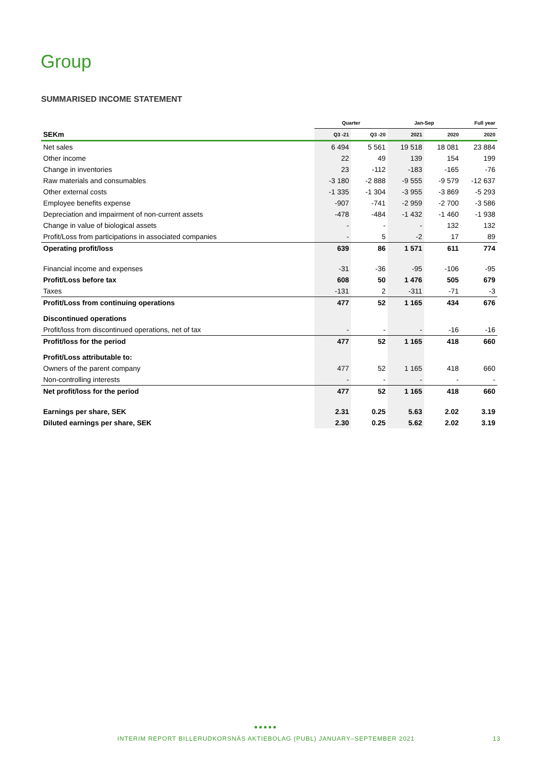Group
SUMMARISED INCOME STATEMENT
| | Quarter | | Jan-Sep | | Full year |
| --- | --- | --- | --- | --- | --- |
| SEKm | Q3 -21 | Q3 -20 | 2021 | 2020 | 2020 |
| Net sales | 6 494 | 5 561 | 19 518 | 18 081 | 23 884 |
| Other income | 22 | 49 | 139 | 154 | 199 |
| Change in inventories | 23 | -112 | -183 | -165 | -76 |
| Raw materials and consumables | -3 180 | -2 888 | -9 555 | -9 579 | -12 637 |
| Other external costs | -1 335 | -1 304 | -3 955 | -3 869 | -5 293 |
| Employee benefits expense | -907 | -741 | -2 959 | -2 700 | -3 586 |
| Depreciation and impairment of non-current assets | -478 | -484 | -1 432 | -1 460 | -1 938 |
| Change in value of biological assets | - | - | - | 132 | 132 |
| Profit/Loss from participations in associated companies | - | 5 | -2 | 17 | 89 |
| Operating profit/loss | 639 | 86 | 1 571 | 611 | 774 |
| Financial income and expenses | -31 | -36 | -95 | -106 | -95 |
| Profit/Loss before tax | 608 | 50 | 1 476 | 505 | 679 |
| Taxes | -131 | 2 | -311 | -71 | -3 |
| Profit/Loss from continuing operations | 477 | 52 | 1 165 | 434 | 676 |
| Discontinued operations | | | | | |
| Profit/loss from discontinued operations, net of tax | - | - | - | -16 | -16 |
| Profit/loss for the period | 477 | 52 | 1 165 | 418 | 660 |
| Profit/Loss attributable to: | | | | | |
| Owners of the parent company | 477 | 52 | 1 165 | 418 | 660 |
| Non-controlling interests | - | - | - | - | - |
| Net profit/loss for the period | 477 | 52 | 1 165 | 418 | 660 |
| Earnings per share, SEK | 2.31 | 0.25 | 5.63 | 2.02 | 3.19 |
| Diluted earnings per share, SEK | 2.30 | 0.25 | 5.62 | 2.02 | 3.19 |
●●●●●
INTERIM REPORT BILLERUDKORSNÄS AKTIEBOLAG (PUBL) JANUARY–SEPTEMBER 2021 13